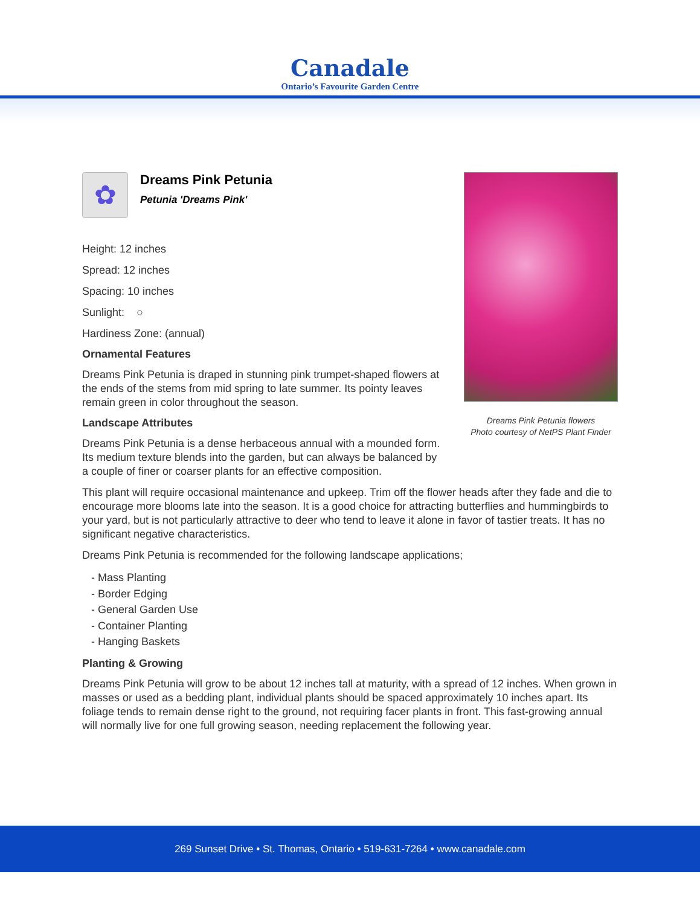Canadale
Ontario’s Favourite Garden Centre
✿
Dreams Pink Petunia
Petunia 'Dreams Pink'
Height: 12 inches
Spread: 12 inches
Spacing: 10 inches
Sunlight: ○
Hardiness Zone: (annual)
Ornamental Features
Dreams Pink Petunia is draped in stunning pink trumpet-shaped flowers at the ends of the stems from mid spring to late summer. Its pointy leaves remain green in color throughout the season.
Landscape Attributes
Dreams Pink Petunia is a dense herbaceous annual with a mounded form. Its medium texture blends into the garden, but can always be balanced by a couple of finer or coarser plants for an effective composition.
This plant will require occasional maintenance and upkeep. Trim off the flower heads after they fade and die to encourage more blooms late into the season. It is a good choice for attracting butterflies and hummingbirds to your yard, but is not particularly attractive to deer who tend to leave it alone in favor of tastier treats. It has no significant negative characteristics.
Dreams Pink Petunia is recommended for the following landscape applications;
- Mass Planting
- Border Edging
- General Garden Use
- Container Planting
- Hanging Baskets
Planting & Growing
Dreams Pink Petunia will grow to be about 12 inches tall at maturity, with a spread of 12 inches. When grown in masses or used as a bedding plant, individual plants should be spaced approximately 10 inches apart. Its foliage tends to remain dense right to the ground, not requiring facer plants in front. This fast-growing annual will normally live for one full growing season, needing replacement the following year.
Dreams Pink Petunia flowers
Photo courtesy of NetPS Plant Finder
269 Sunset Drive • St. Thomas, Ontario • 519-631-7264 • www.canadale.com